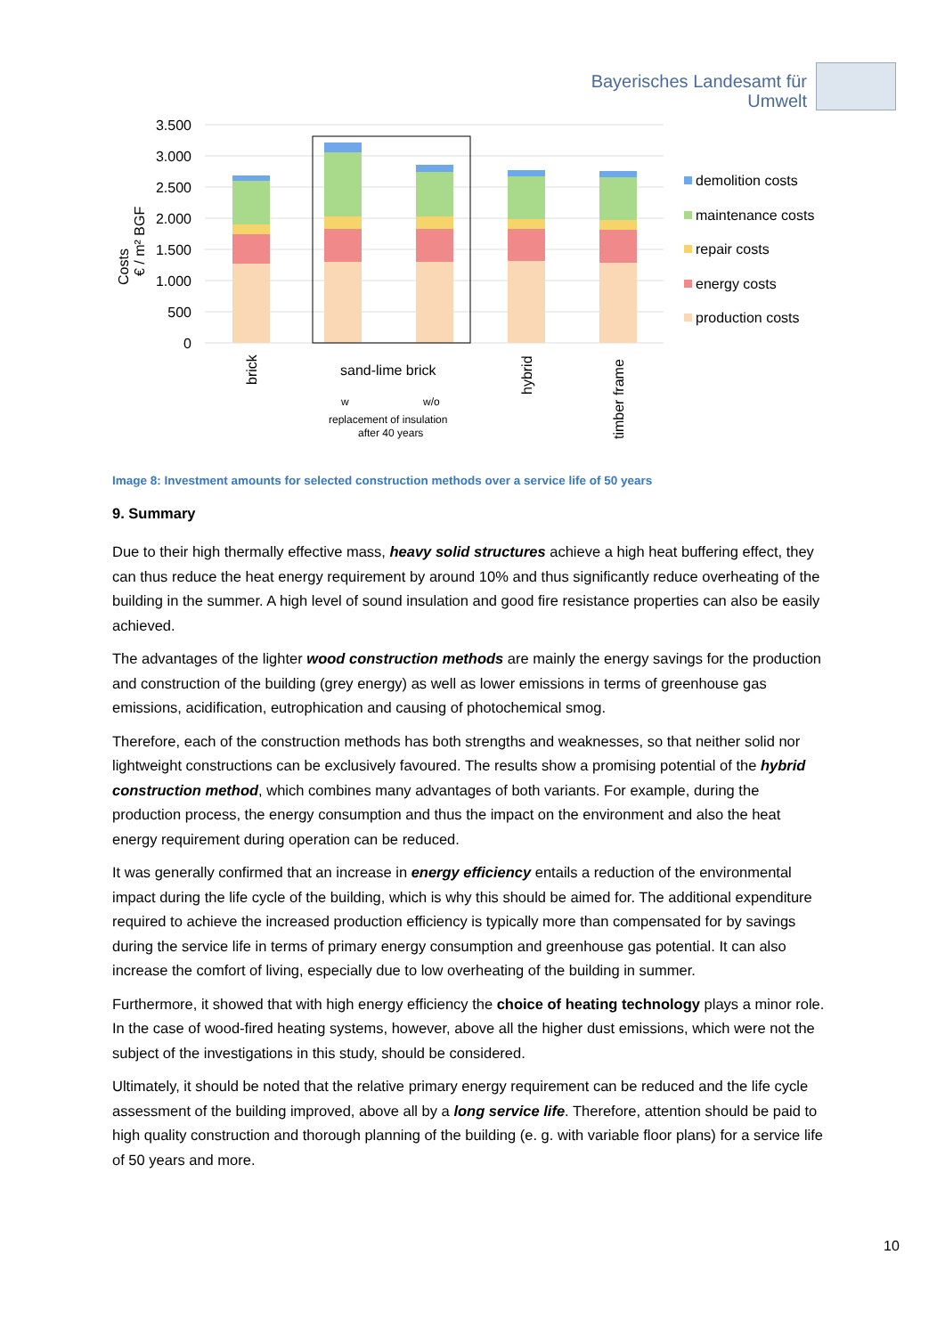Bayerisches Landesamt für
Umwelt
3.500
3.000
2.500
2.000
1.500
1.000
500
0
Costs
€ / m² BGF
brick
sand-lime brick
w
w/o
replacement of insulation
after 40 years
hybrid
timber frame
demolition costs
maintenance costs
repair costs
energy costs
production costs
Image 8: Investment amounts for selected construction methods over a service life of 50 years
9. Summary
Due to their high thermally effective mass, heavy solid structures achieve a high heat buffering effect, they can thus reduce the heat energy requirement by around 10% and thus significantly reduce overheating of the building in the summer. A high level of sound insulation and good fire resistance properties can also be easily achieved.
The advantages of the lighter wood construction methods are mainly the energy savings for the production and construction of the building (grey energy) as well as lower emissions in terms of greenhouse gas emissions, acidification, eutrophication and causing of photochemical smog.
Therefore, each of the construction methods has both strengths and weaknesses, so that neither solid nor lightweight constructions can be exclusively favoured. The results show a promising potential of the hybrid construction method, which combines many advantages of both variants. For example, during the production process, the energy consumption and thus the impact on the environment and also the heat energy requirement during operation can be reduced.
It was generally confirmed that an increase in energy efficiency entails a reduction of the environmental impact during the life cycle of the building, which is why this should be aimed for. The additional expenditure required to achieve the increased production efficiency is typically more than compensated for by savings during the service life in terms of primary energy consumption and greenhouse gas potential. It can also increase the comfort of living, especially due to low overheating of the building in summer.
Furthermore, it showed that with high energy efficiency the choice of heating technology plays a minor role. In the case of wood-fired heating systems, however, above all the higher dust emissions, which were not the subject of the investigations in this study, should be considered.
Ultimately, it should be noted that the relative primary energy requirement can be reduced and the life cycle assessment of the building improved, above all by a long service life. Therefore, attention should be paid to high quality construction and thorough planning of the building (e. g. with variable floor plans) for a service life of 50 years and more.
10